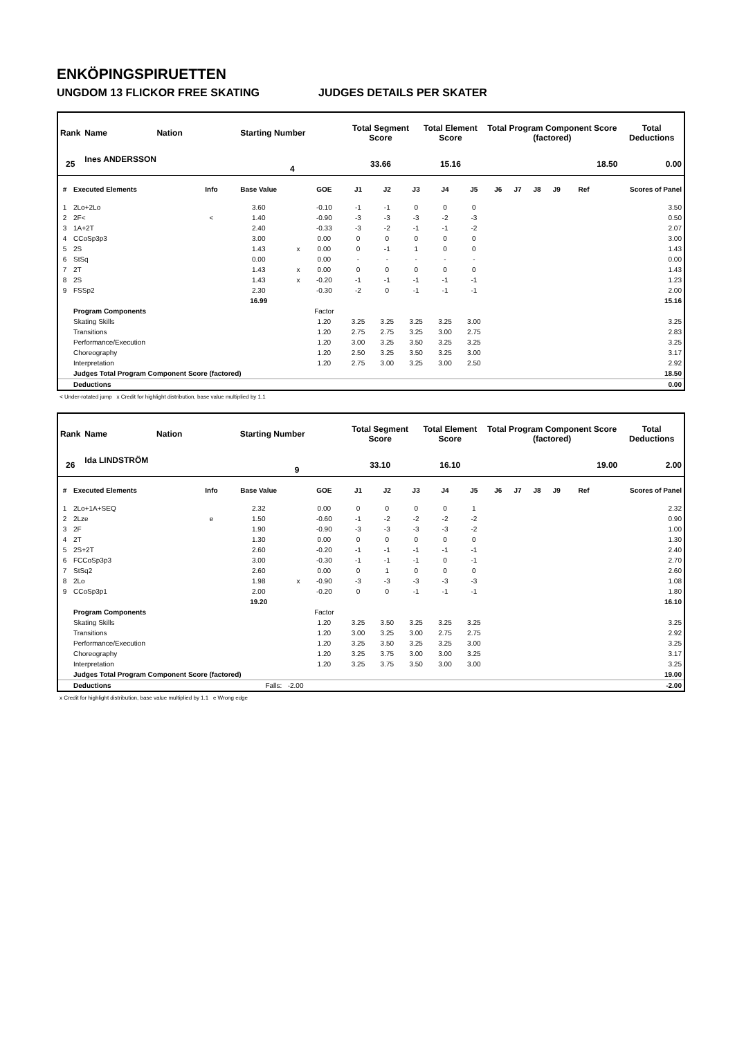ENKÖPINGSPIRUETTEN
UNGDOM 13 FLICKOR FREE SKATING JUDGES DETAILS PER SKATER
| Rank | Name | Nation | Starting Number | Total Segment Score | Total Element Score | Total Program Component Score (factored) | Total Deductions |
| --- | --- | --- | --- | --- | --- | --- | --- |
| 25 | Ines ANDERSSON 4 | | | 33.66 | 15.16 | 18.50 | 0.00 |
| # | Executed Elements | Info | Base Value | | GOE | J1 | J2 | J3 | J4 | J5 | J6 | J7 | J8 | J9 | Ref | Scores of Panel |
| --- | --- | --- | --- | --- | --- | --- | --- | --- | --- | --- | --- | --- | --- | --- | --- | --- |
| 1 | 2Lo+2Lo | | 3.60 | | -0.10 | -1 | -1 | 0 | 0 | 0 | | | | | | 3.50 |
| 2 | 2F< | < | 1.40 | | -0.90 | -3 | -3 | -3 | -2 | -3 | | | | | | 0.50 |
| 3 | 1A+2T | | 2.40 | | -0.33 | -3 | -2 | -1 | -1 | -2 | | | | | | 2.07 |
| 4 | CCoSp3p3 | | 3.00 | | 0.00 | 0 | 0 | 0 | 0 | 0 | | | | | | 3.00 |
| 5 | 2S | | 1.43 | x | 0.00 | 0 | -1 | 1 | 0 | 0 | | | | | | 1.43 |
| 6 | StSq | | 0.00 | | 0.00 | - | - | - | - | - | | | | | | 0.00 |
| 7 | 2T | | 1.43 | x | 0.00 | 0 | 0 | 0 | 0 | 0 | | | | | | 1.43 |
| 8 | 2S | | 1.43 | x | -0.20 | -1 | -1 | -1 | -1 | -1 | | | | | | 1.23 |
| 9 | FSSp2 | | 2.30 | | -0.30 | -2 | 0 | -1 | -1 | -1 | | | | | | 2.00 |
| | | | 16.99 | | | | | | | | | | | | | 15.16 |
| | Program Components | | | | Factor | | | | | | | | | | | |
| | Skating Skills | | | | 1.20 | 3.25 | 3.25 | 3.25 | 3.25 | 3.00 | | | | | | 3.25 |
| | Transitions | | | | 1.20 | 2.75 | 2.75 | 3.25 | 3.00 | 2.75 | | | | | | 2.83 |
| | Performance/Execution | | | | 1.20 | 3.00 | 3.25 | 3.50 | 3.25 | 3.25 | | | | | | 3.25 |
| | Choreography | | | | 1.20 | 2.50 | 3.25 | 3.50 | 3.25 | 3.00 | | | | | | 3.17 |
| | Interpretation | | | | 1.20 | 2.75 | 3.00 | 3.25 | 3.00 | 2.50 | | | | | | 2.92 |
| | Judges Total Program Component Score (factored) | | | | | | | | | | | | | | | 18.50 |
| | Deductions | | | | | | | | | | | | | | | 0.00 |
< Under-rotated jump x Credit for highlight distribution, base value multiplied by 1.1
| Rank | Name | Nation | Starting Number | Total Segment Score | Total Element Score | Total Program Component Score (factored) | Total Deductions |
| --- | --- | --- | --- | --- | --- | --- | --- |
| 26 | Ida LINDSTRÖM 9 | | | 33.10 | 16.10 | 19.00 | 2.00 |
| # | Executed Elements | Info | Base Value | | GOE | J1 | J2 | J3 | J4 | J5 | J6 | J7 | J8 | J9 | Ref | Scores of Panel |
| --- | --- | --- | --- | --- | --- | --- | --- | --- | --- | --- | --- | --- | --- | --- | --- | --- |
| 1 | 2Lo+1A+SEQ | | 2.32 | | 0.00 | 0 | 0 | 0 | 0 | 1 | | | | | | 2.32 |
| 2 | 2Lze | e | 1.50 | | -0.60 | -1 | -2 | -2 | -2 | -2 | | | | | | 0.90 |
| 3 | 2F | | 1.90 | | -0.90 | -3 | -3 | -3 | -3 | -2 | | | | | | 1.00 |
| 4 | 2T | | 1.30 | | 0.00 | 0 | 0 | 0 | 0 | 0 | | | | | | 1.30 |
| 5 | 2S+2T | | 2.60 | | -0.20 | -1 | -1 | -1 | -1 | -1 | | | | | | 2.40 |
| 6 | FCCoSp3p3 | | 3.00 | | -0.30 | -1 | -1 | -1 | 0 | -1 | | | | | | 2.70 |
| 7 | StSq2 | | 2.60 | | 0.00 | 0 | 1 | 0 | 0 | 0 | | | | | | 2.60 |
| 8 | 2Lo | | 1.98 | x | -0.90 | -3 | -3 | -3 | -3 | -3 | | | | | | 1.08 |
| 9 | CCoSp3p1 | | 2.00 | | -0.20 | 0 | 0 | -1 | -1 | -1 | | | | | | 1.80 |
| | | | 19.20 | | | | | | | | | | | | | 16.10 |
| | Program Components | | | | Factor | | | | | | | | | | | |
| | Skating Skills | | | | 1.20 | 3.25 | 3.50 | 3.25 | 3.25 | 3.25 | | | | | | 3.25 |
| | Transitions | | | | 1.20 | 3.00 | 3.25 | 3.00 | 2.75 | 2.75 | | | | | | 2.92 |
| | Performance/Execution | | | | 1.20 | 3.25 | 3.50 | 3.25 | 3.25 | 3.00 | | | | | | 3.25 |
| | Choreography | | | | 1.20 | 3.25 | 3.75 | 3.00 | 3.00 | 3.25 | | | | | | 3.17 |
| | Interpretation | | | | 1.20 | 3.25 | 3.75 | 3.50 | 3.00 | 3.00 | | | | | | 3.25 |
| | Judges Total Program Component Score (factored) | | | | | | | | | | | | | | | 19.00 |
| | Deductions | | Falls: -2.00 | | | | | | | | | | | | | -2.00 |
x Credit for highlight distribution, base value multiplied by 1.1 e Wrong edge